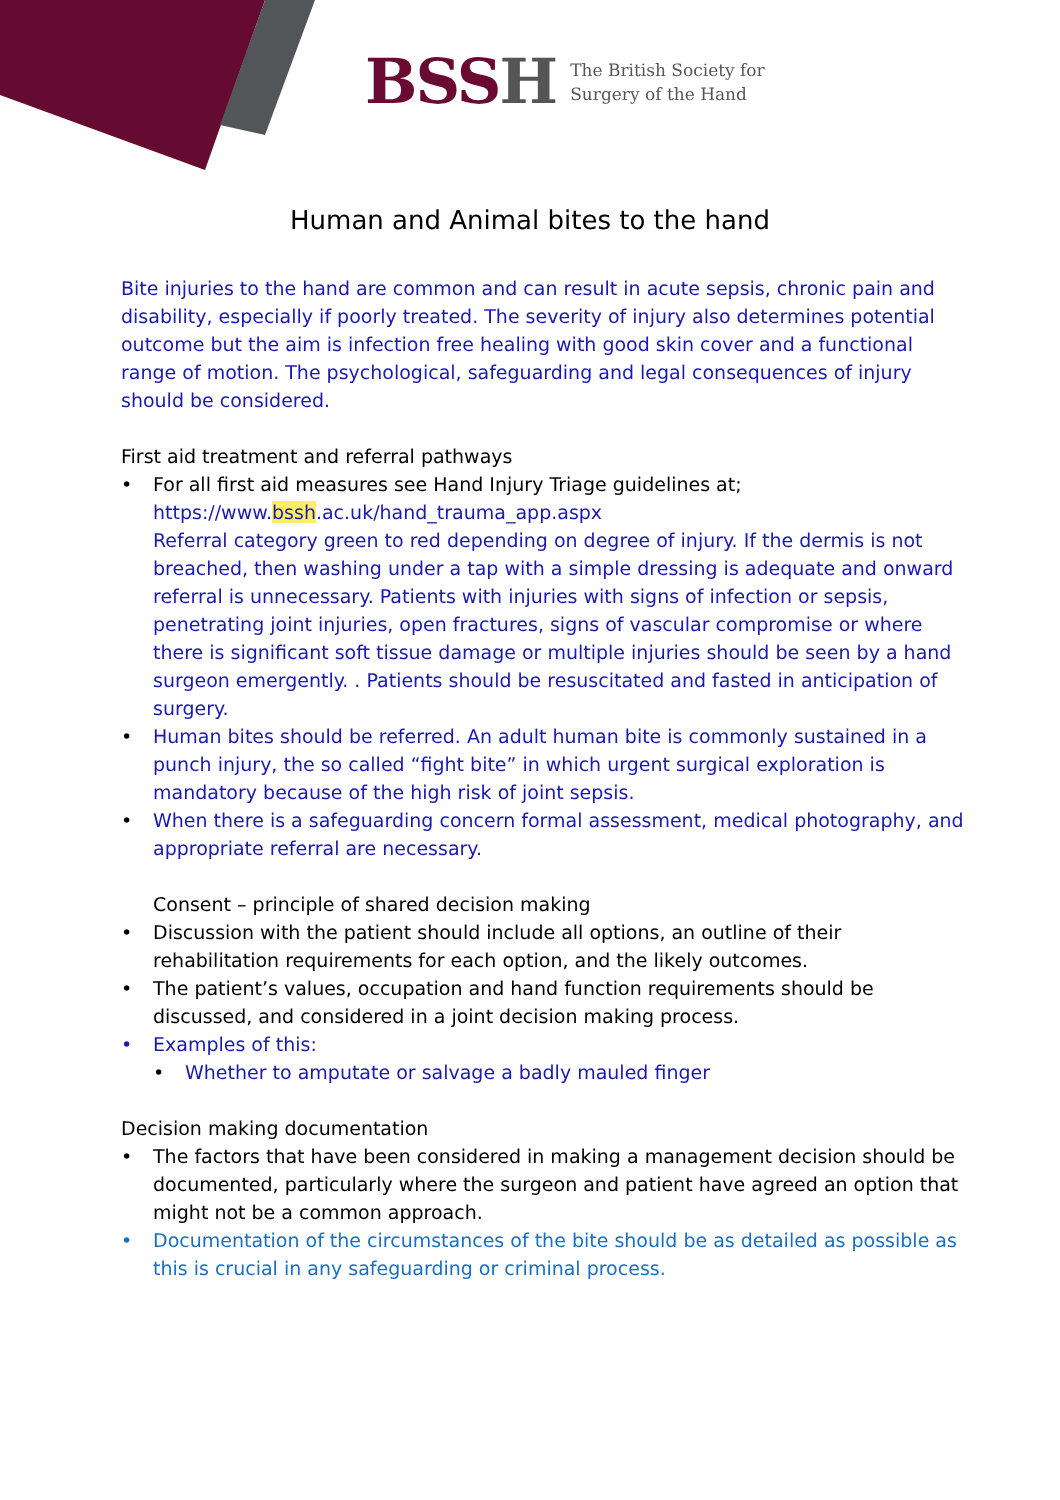BSSH
The British Society for
Surgery of the Hand
Human and Animal bites to the hand
Bite injuries to the hand are common and can result in acute sepsis, chronic pain and disability, especially if poorly treated. The severity of injury also determines potential outcome but the aim is infection free healing with good skin cover and a functional range of motion. The psychological, safeguarding and legal consequences of injury should be considered.
First aid treatment and referral pathways
For all first aid measures see Hand Injury Triage guidelines at;
https://www.bssh.ac.uk/hand_trauma_app.aspx
Referral category green to red depending on degree of injury. If the dermis is not breached, then washing under a tap with a simple dressing is adequate and onward referral is unnecessary. Patients with injuries with signs of infection or sepsis, penetrating joint injuries, open fractures, signs of vascular compromise or where there is significant soft tissue damage or multiple injuries should be seen by a hand surgeon emergently. . Patients should be resuscitated and fasted in anticipation of surgery.
Human bites should be referred. An adult human bite is commonly sustained in a punch injury, the so called “fight bite” in which urgent surgical exploration is mandatory because of the high risk of joint sepsis.
When there is a safeguarding concern formal assessment, medical photography, and appropriate referral are necessary.
Consent – principle of shared decision making
Discussion with the patient should include all options, an outline of their rehabilitation requirements for each option, and the likely outcomes.
The patient’s values, occupation and hand function requirements should be discussed, and considered in a joint decision making process.
Examples of this:
Whether to amputate or salvage a badly mauled finger
Decision making documentation
The factors that have been considered in making a management decision should be documented, particularly where the surgeon and patient have agreed an option that might not be a common approach.
Documentation of the circumstances of the bite should be as detailed as possible as this is crucial in any safeguarding or criminal process.